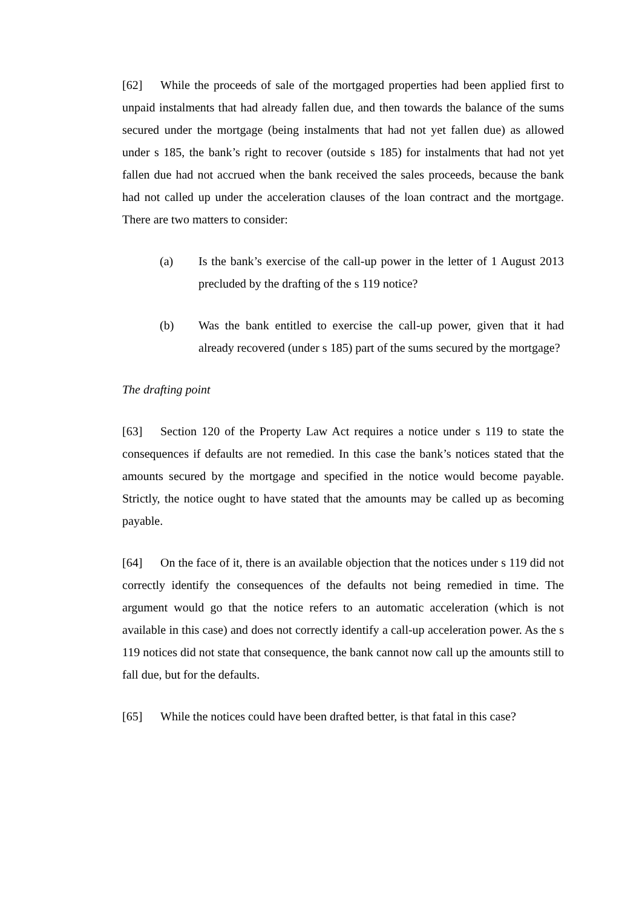[62] While the proceeds of sale of the mortgaged properties had been applied first to unpaid instalments that had already fallen due, and then towards the balance of the sums secured under the mortgage (being instalments that had not yet fallen due) as allowed under s 185, the bank’s right to recover (outside s 185) for instalments that had not yet fallen due had not accrued when the bank received the sales proceeds, because the bank had not called up under the acceleration clauses of the loan contract and the mortgage. There are two matters to consider:
(a) Is the bank’s exercise of the call-up power in the letter of 1 August 2013 precluded by the drafting of the s 119 notice?
(b) Was the bank entitled to exercise the call-up power, given that it had already recovered (under s 185) part of the sums secured by the mortgage?
The drafting point
[63] Section 120 of the Property Law Act requires a notice under s 119 to state the consequences if defaults are not remedied. In this case the bank’s notices stated that the amounts secured by the mortgage and specified in the notice would become payable. Strictly, the notice ought to have stated that the amounts may be called up as becoming payable.
[64] On the face of it, there is an available objection that the notices under s 119 did not correctly identify the consequences of the defaults not being remedied in time. The argument would go that the notice refers to an automatic acceleration (which is not available in this case) and does not correctly identify a call-up acceleration power. As the s 119 notices did not state that consequence, the bank cannot now call up the amounts still to fall due, but for the defaults.
[65] While the notices could have been drafted better, is that fatal in this case?